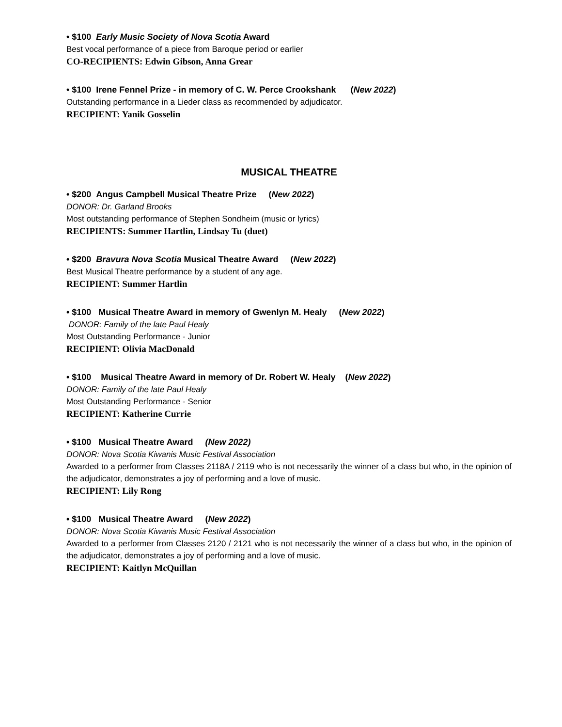• $100 Early Music Society of Nova Scotia Award
Best vocal performance of a piece from Baroque period or earlier
CO-RECIPIENTS: Edwin Gibson, Anna Grear
• $100 Irene Fennel Prize - in memory of C. W. Perce Crookshank (New 2022)
Outstanding performance in a Lieder class as recommended by adjudicator.
RECIPIENT: Yanik Gosselin
MUSICAL THEATRE
• $200 Angus Campbell Musical Theatre Prize (New 2022)
DONOR: Dr. Garland Brooks
Most outstanding performance of Stephen Sondheim (music or lyrics)
RECIPIENTS: Summer Hartlin, Lindsay Tu (duet)
• $200 Bravura Nova Scotia Musical Theatre Award (New 2022)
Best Musical Theatre performance by a student of any age.
RECIPIENT: Summer Hartlin
• $100 Musical Theatre Award in memory of Gwenlyn M. Healy (New 2022)
DONOR: Family of the late Paul Healy
Most Outstanding Performance - Junior
RECIPIENT: Olivia MacDonald
• $100 Musical Theatre Award in memory of Dr. Robert W. Healy (New 2022)
DONOR: Family of the late Paul Healy
Most Outstanding Performance - Senior
RECIPIENT: Katherine Currie
• $100 Musical Theatre Award (New 2022)
DONOR: Nova Scotia Kiwanis Music Festival Association
Awarded to a performer from Classes 2118A / 2119 who is not necessarily the winner of a class but who, in the opinion of the adjudicator, demonstrates a joy of performing and a love of music.
RECIPIENT: Lily Rong
• $100 Musical Theatre Award (New 2022)
DONOR: Nova Scotia Kiwanis Music Festival Association
Awarded to a performer from Classes 2120 / 2121 who is not necessarily the winner of a class but who, in the opinion of the adjudicator, demonstrates a joy of performing and a love of music.
RECIPIENT: Kaitlyn McQuillan